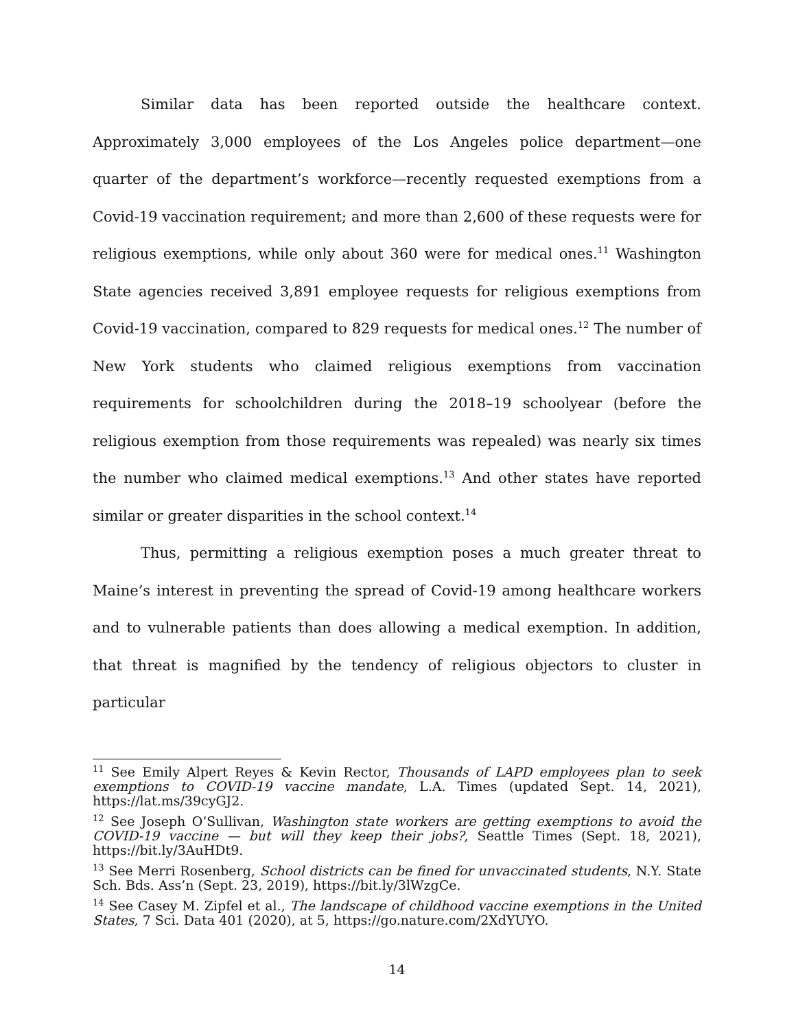Similar data has been reported outside the healthcare context. Approximately 3,000 employees of the Los Angeles police department—one quarter of the department’s workforce—recently requested exemptions from a Covid-19 vaccination requirement; and more than 2,600 of these requests were for religious exemptions, while only about 360 were for medical ones.<sup>11</sup> Washington State agencies received 3,891 employee requests for religious exemptions from Covid-19 vaccination, compared to 829 requests for medical ones.<sup>12</sup> The number of New York students who claimed religious exemptions from vaccination requirements for schoolchildren during the 2018–19 schoolyear (before the religious exemption from those requirements was repealed) was nearly six times the number who claimed medical exemptions.<sup>13</sup> And other states have reported similar or greater disparities in the school context.<sup>14</sup>
Thus, permitting a religious exemption poses a much greater threat to Maine’s interest in preventing the spread of Covid-19 among healthcare workers and to vulnerable patients than does allowing a medical exemption. In addition, that threat is magnified by the tendency of religious objectors to cluster in particular
<sup>11</sup> See Emily Alpert Reyes & Kevin Rector, Thousands of LAPD employees plan to seek exemptions to COVID-19 vaccine mandate, L.A. Times (updated Sept. 14, 2021), https://lat.ms/39cyGJ2.
<sup>12</sup> See Joseph O’Sullivan, Washington state workers are getting exemptions to avoid the COVID-19 vaccine — but will they keep their jobs?, Seattle Times (Sept. 18, 2021), https://bit.ly/3AuHDt9.
<sup>13</sup> See Merri Rosenberg, School districts can be fined for unvaccinated students, N.Y. State Sch. Bds. Ass’n (Sept. 23, 2019), https://bit.ly/3lWzgCe.
<sup>14</sup> See Casey M. Zipfel et al., The landscape of childhood vaccine exemptions in the United States, 7 Sci. Data 401 (2020), at 5, https://go.nature.com/2XdYUYO.
14